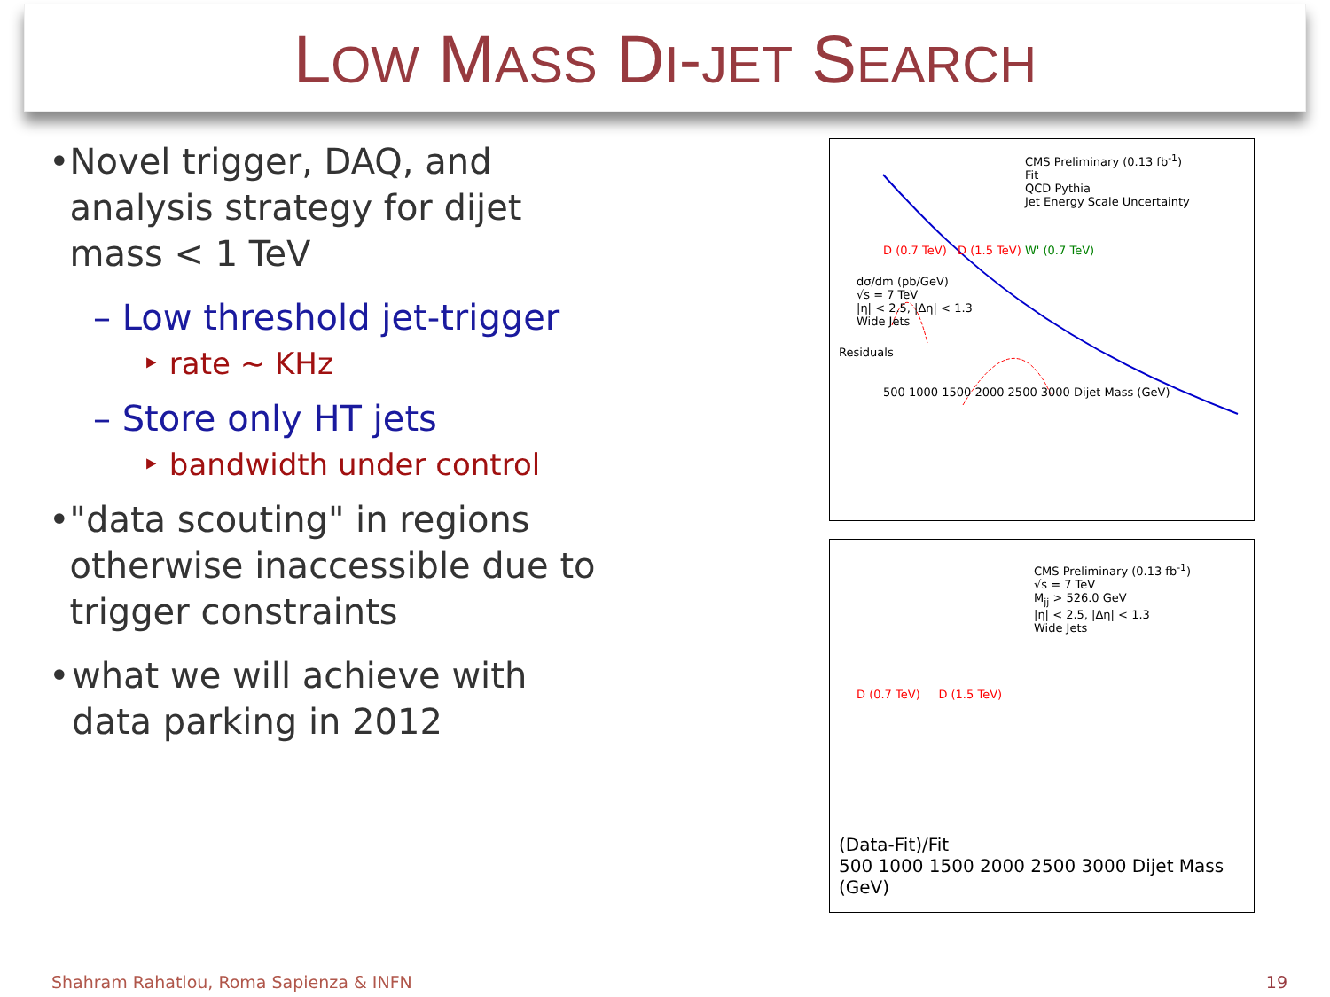LOW MASS DI-JET SEARCH
• Novel trigger, DAQ, and analysis strategy for dijet mass < 1 TeV
– Low threshold jet-trigger
‣ rate ~ KHz
– Store only HT jets
‣ bandwidth under control
• "data scouting" in regions otherwise inaccessible due to trigger constraints
• what we will achieve with data parking in 2012
CMS Preliminary (0.13 fb<sup>-1</sup>)
Fit
QCD Pythia
Jet Energy Scale Uncertainty
D (0.7 TeV) D (1.5 TeV) W' (0.7 TeV)
dσ/dm (pb/GeV)
√s = 7 TeV
|η| < 2.5, |Δη| < 1.3
Wide Jets
Residuals
500 1000 1500 2000 2500 3000 Dijet Mass (GeV)
CMS Preliminary (0.13 fb<sup>-1</sup>)
√s = 7 TeV
M<sub>jj</sub> > 526.0 GeV
|η| < 2.5, |Δη| < 1.3
Wide Jets
D (0.7 TeV) D (1.5 TeV)
(Data-Fit)/Fit
500 1000 1500 2000 2500 3000 Dijet Mass (GeV)
Shahram Rahatlou, Roma Sapienza & INFN
19